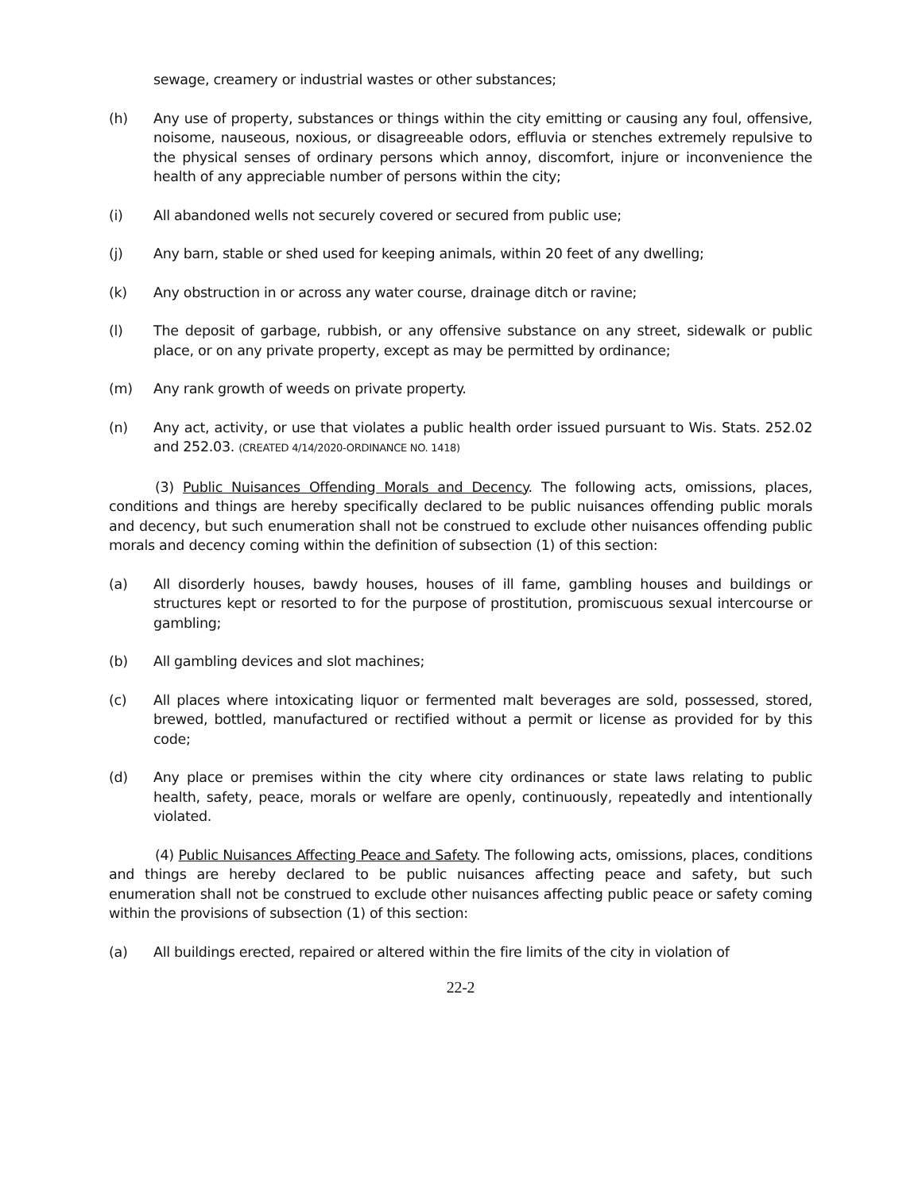sewage, creamery or industrial wastes or other substances;
(h) Any use of property, substances or things within the city emitting or causing any foul, offensive, noisome, nauseous, noxious, or disagreeable odors, effluvia or stenches extremely repulsive to the physical senses of ordinary persons which annoy, discomfort, injure or inconvenience the health of any appreciable number of persons within the city;
(i) All abandoned wells not securely covered or secured from public use;
(j) Any barn, stable or shed used for keeping animals, within 20 feet of any dwelling;
(k) Any obstruction in or across any water course, drainage ditch or ravine;
(l) The deposit of garbage, rubbish, or any offensive substance on any street, sidewalk or public place, or on any private property, except as may be permitted by ordinance;
(m) Any rank growth of weeds on private property.
(n) Any act, activity, or use that violates a public health order issued pursuant to Wis. Stats. 252.02 and 252.03. (CREATED 4/14/2020-ORDINANCE NO. 1418)
(3) Public Nuisances Offending Morals and Decency. The following acts, omissions, places, conditions and things are hereby specifically declared to be public nuisances offending public morals and decency, but such enumeration shall not be construed to exclude other nuisances offending public morals and decency coming within the definition of subsection (1) of this section:
(a) All disorderly houses, bawdy houses, houses of ill fame, gambling houses and buildings or structures kept or resorted to for the purpose of prostitution, promiscuous sexual intercourse or gambling;
(b) All gambling devices and slot machines;
(c) All places where intoxicating liquor or fermented malt beverages are sold, possessed, stored, brewed, bottled, manufactured or rectified without a permit or license as provided for by this code;
(d) Any place or premises within the city where city ordinances or state laws relating to public health, safety, peace, morals or welfare are openly, continuously, repeatedly and intentionally violated.
(4) Public Nuisances Affecting Peace and Safety. The following acts, omissions, places, conditions and things are hereby declared to be public nuisances affecting peace and safety, but such enumeration shall not be construed to exclude other nuisances affecting public peace or safety coming within the provisions of subsection (1) of this section:
(a) All buildings erected, repaired or altered within the fire limits of the city in violation of
22-2